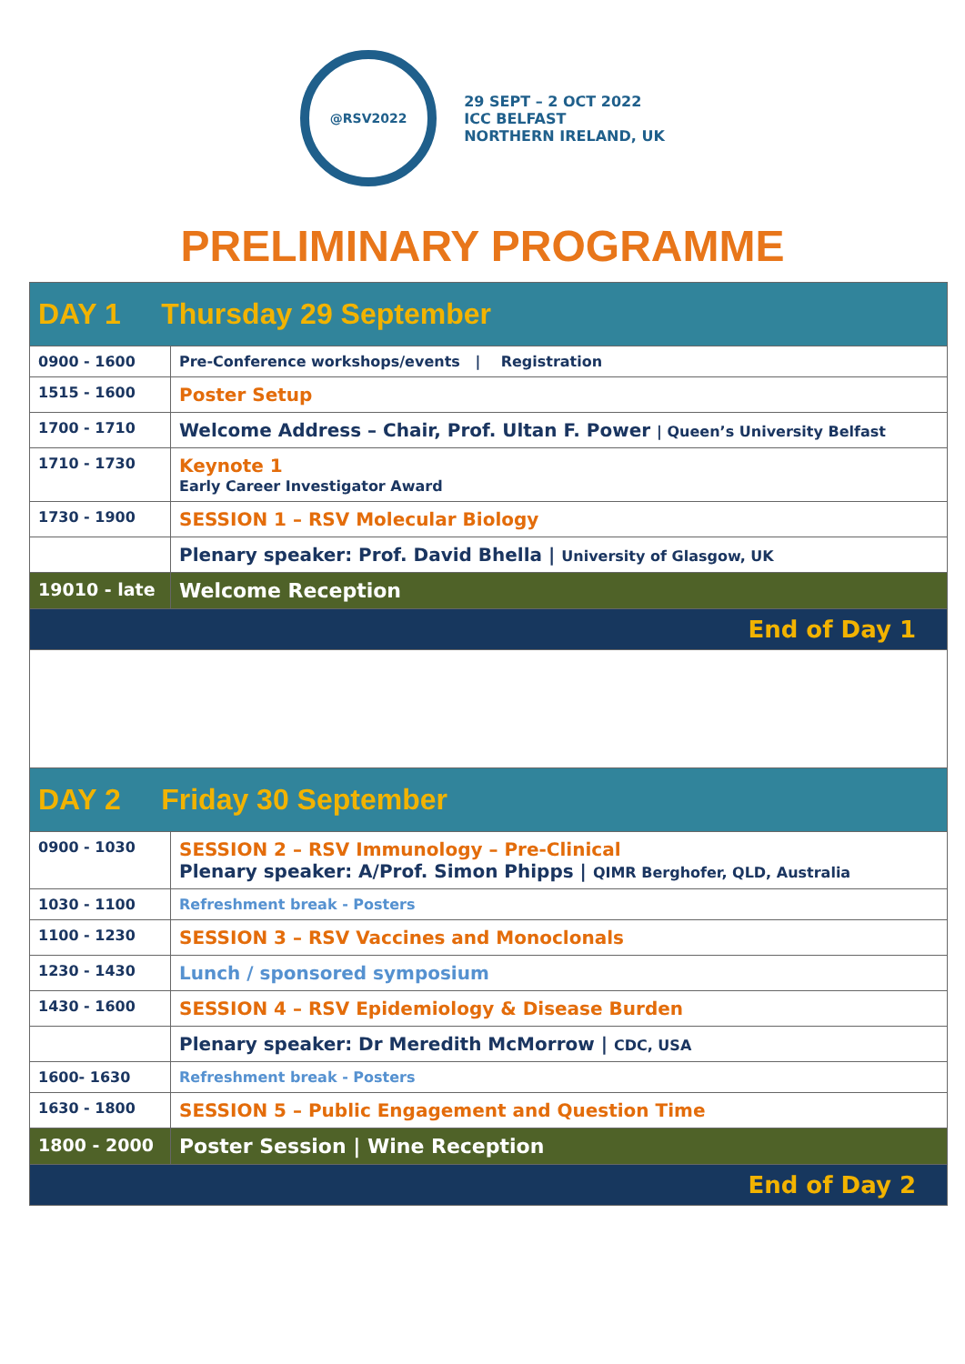@RSV2022
29 SEPT – 2 OCT 2022
ICC BELFAST
NORTHERN IRELAND, UK
PRELIMINARY PROGRAMME
| DAY 1 Thursday 29 September | |
| 0900 - 1600 | Pre-Conference workshops/events / Registration |
| 1515 - 1600 | Poster Setup |
| 1700 - 1710 | Welcome Address – Chair, Prof. Ultan F. Power / Queen’s University Belfast |
| 1710 - 1730 | Keynote 1 Early Career Investigator Award |
| 1730 - 1900 | SESSION 1 – RSV Molecular Biology |
| | Plenary speaker: Prof. David Bhella / University of Glasgow, UK |
| 19010 - late | Welcome Reception |
| End of Day 1 | |
| DAY 2 Friday 30 September | |
| 0900 - 1030 | SESSION 2 – RSV Immunology – Pre-Clinical Plenary speaker: A/Prof. Simon Phipps / QIMR Berghofer, QLD, Australia |
| 1030 - 1100 | Refreshment break - Posters |
| 1100 - 1230 | SESSION 3 – RSV Vaccines and Monoclonals |
| 1230 - 1430 | Lunch / sponsored symposium |
| 1430 - 1600 | SESSION 4 – RSV Epidemiology & Disease Burden |
| | Plenary speaker: Dr Meredith McMorrow / CDC, USA |
| 1600- 1630 | Refreshment break - Posters |
| 1630 - 1800 | SESSION 5 – Public Engagement and Question Time |
| 1800 - 2000 | Poster Session / Wine Reception |
| End of Day 2 | |